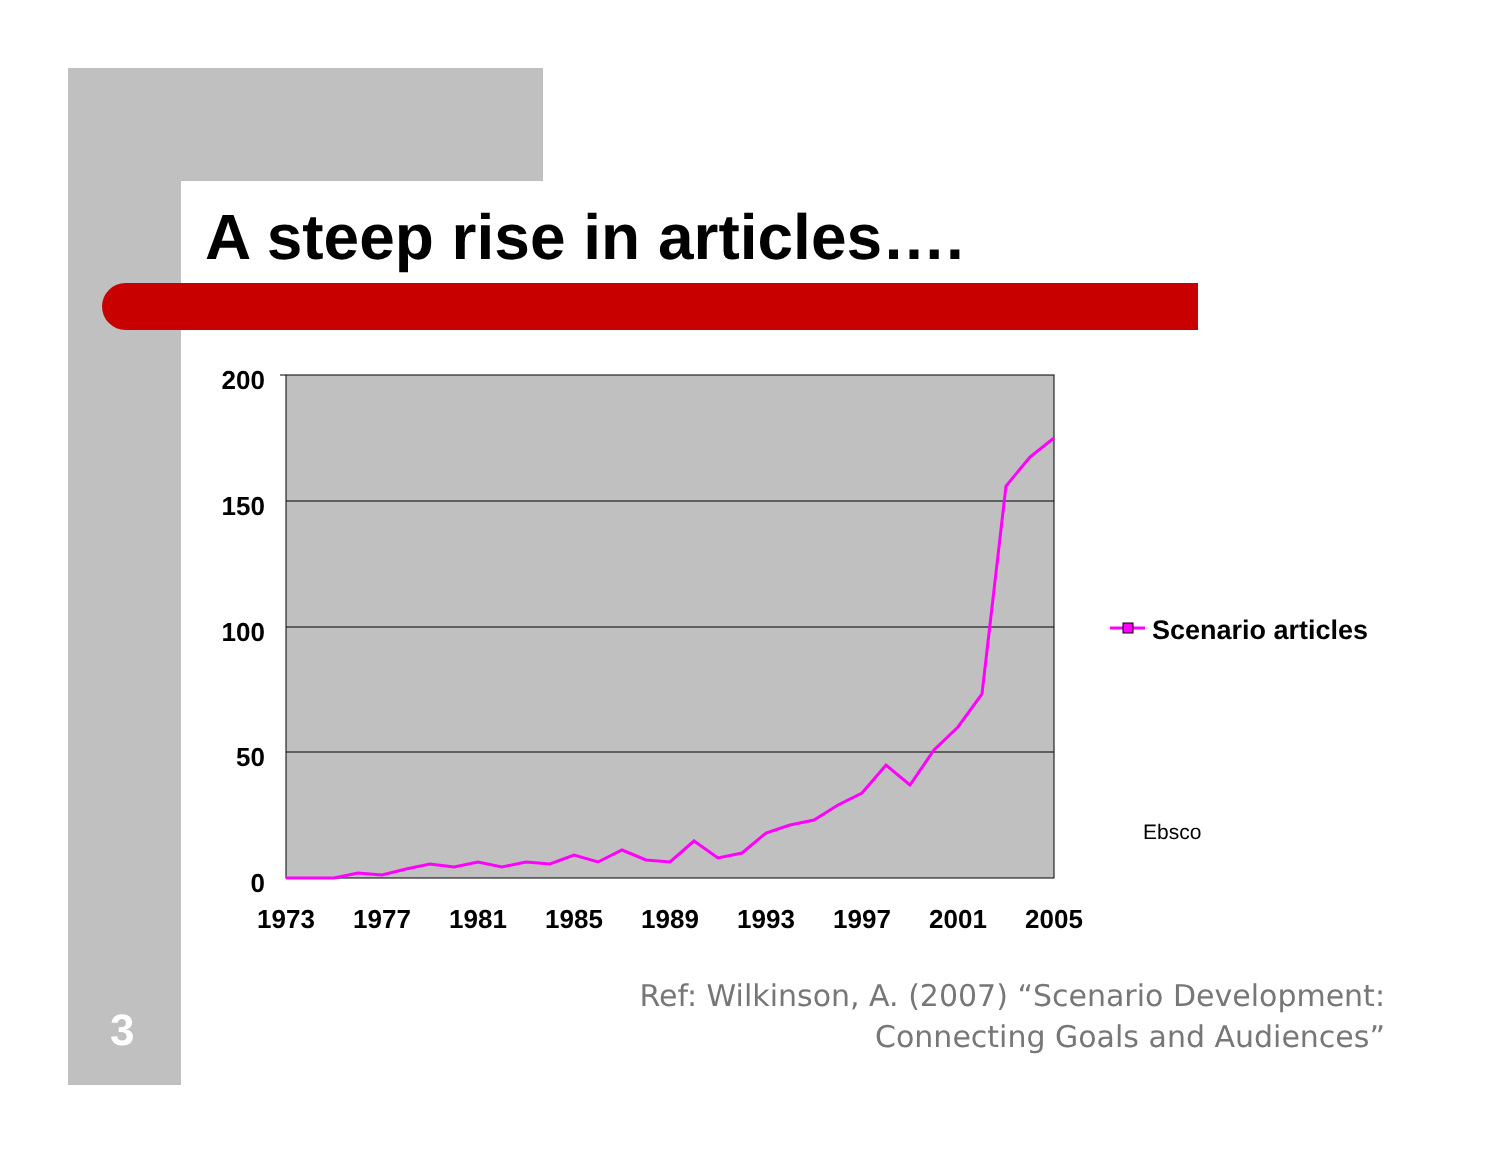A steep rise in articles….
200
150
100
50
0
1973
1977
1981
1985
1989
1993
1997
2001
2005
Scenario articles
Ebsco
3
Ref: Wilkinson, A. (2007) “Scenario Development:
Connecting Goals and Audiences”